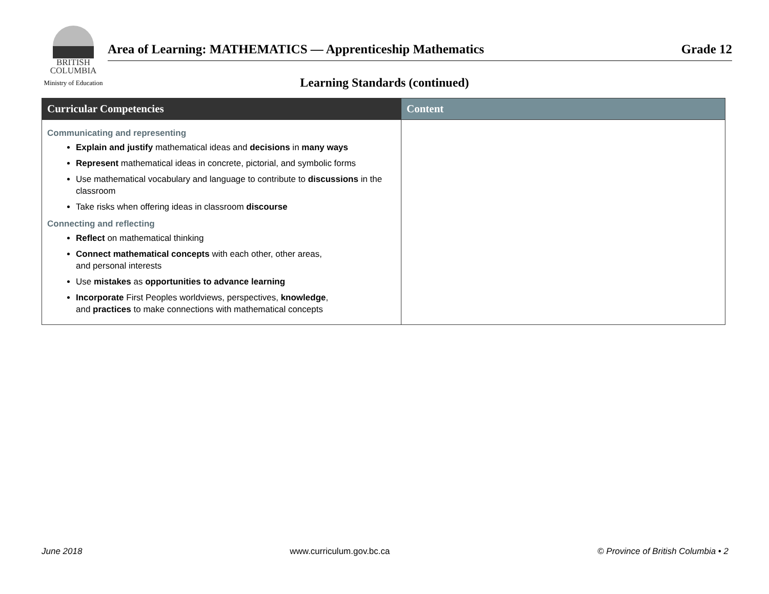BRITISH
COLUMBIA
Ministry of Education
Area of Learning: MATHEMATICS — Apprenticeship Mathematics Grade 12
Learning Standards (continued)
| Curricular Competencies | Content |
| --- | --- |
| Communicating and representing Explain and justify mathematical ideas and decisions in many ways Represent mathematical ideas in concrete, pictorial, and symbolic forms Use mathematical vocabulary and language to contribute to discussions in the classroom Take risks when offering ideas in classroom discourse Connecting and reflecting Reflect on mathematical thinking Connect mathematical concepts with each other, other areas, and personal interests Use mistakes as opportunities to advance learning Incorporate First Peoples worldviews, perspectives, knowledge , and practices to make connections with mathematical concepts | |
June 2018 www.curriculum.gov.bc.ca © Province of British Columbia • 2